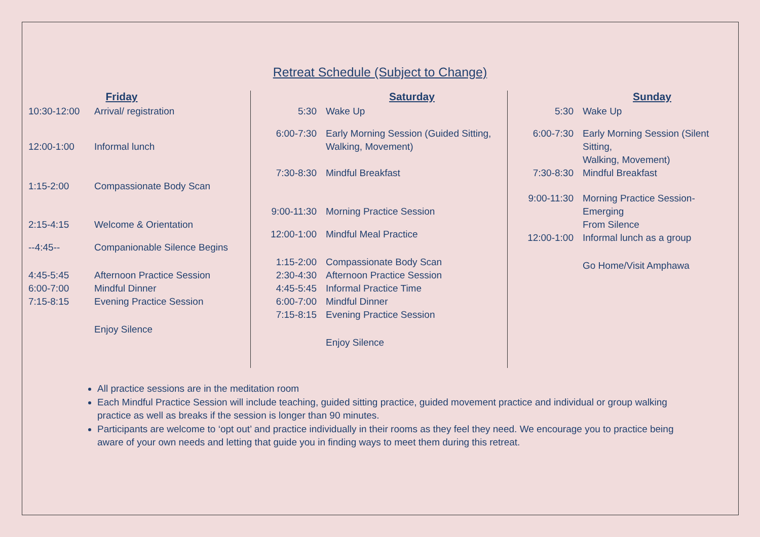Retreat Schedule (Subject to Change)
Friday
| 10:30-12:00 | Arrival/ registration |
| 12:00-1:00 | Informal lunch |
| 1:15-2:00 | Compassionate Body Scan |
| 2:15-4:15 | Welcome & Orientation |
| --4:45-- | Companionable Silence Begins |
| 4:45-5:45 | Afternoon Practice Session |
| 6:00-7:00 | Mindful Dinner |
| 7:15-8:15 | Evening Practice Session |
| | Enjoy Silence |
Saturday
| 5:30 | Wake Up |
| 6:00-7:30 | Early Morning Session (Guided Sitting, Walking, Movement) |
| 7:30-8:30 | Mindful Breakfast |
| 9:00-11:30 | Morning Practice Session |
| 12:00-1:00 | Mindful Meal Practice |
| 1:15-2:00 | Compassionate Body Scan |
| 2:30-4:30 | Afternoon Practice Session |
| 4:45-5:45 | Informal Practice Time |
| 6:00-7:00 | Mindful Dinner |
| 7:15-8:15 | Evening Practice Session |
| | Enjoy Silence |
Sunday
| 5:30 | Wake Up |
| 6:00-7:30 | Early Morning Session (Silent Sitting, Walking, Movement) |
| 7:30-8:30 | Mindful Breakfast |
| 9:00-11:30 | Morning Practice Session- Emerging From Silence |
| 12:00-1:00 | Informal lunch as a group |
| | Go Home/Visit Amphawa |
All practice sessions are in the meditation room
Each Mindful Practice Session will include teaching, guided sitting practice, guided movement practice and individual or group walking practice as well as breaks if the session is longer than 90 minutes.
Participants are welcome to ‘opt out’ and practice individually in their rooms as they feel they need. We encourage you to practice being aware of your own needs and letting that guide you in finding ways to meet them during this retreat.